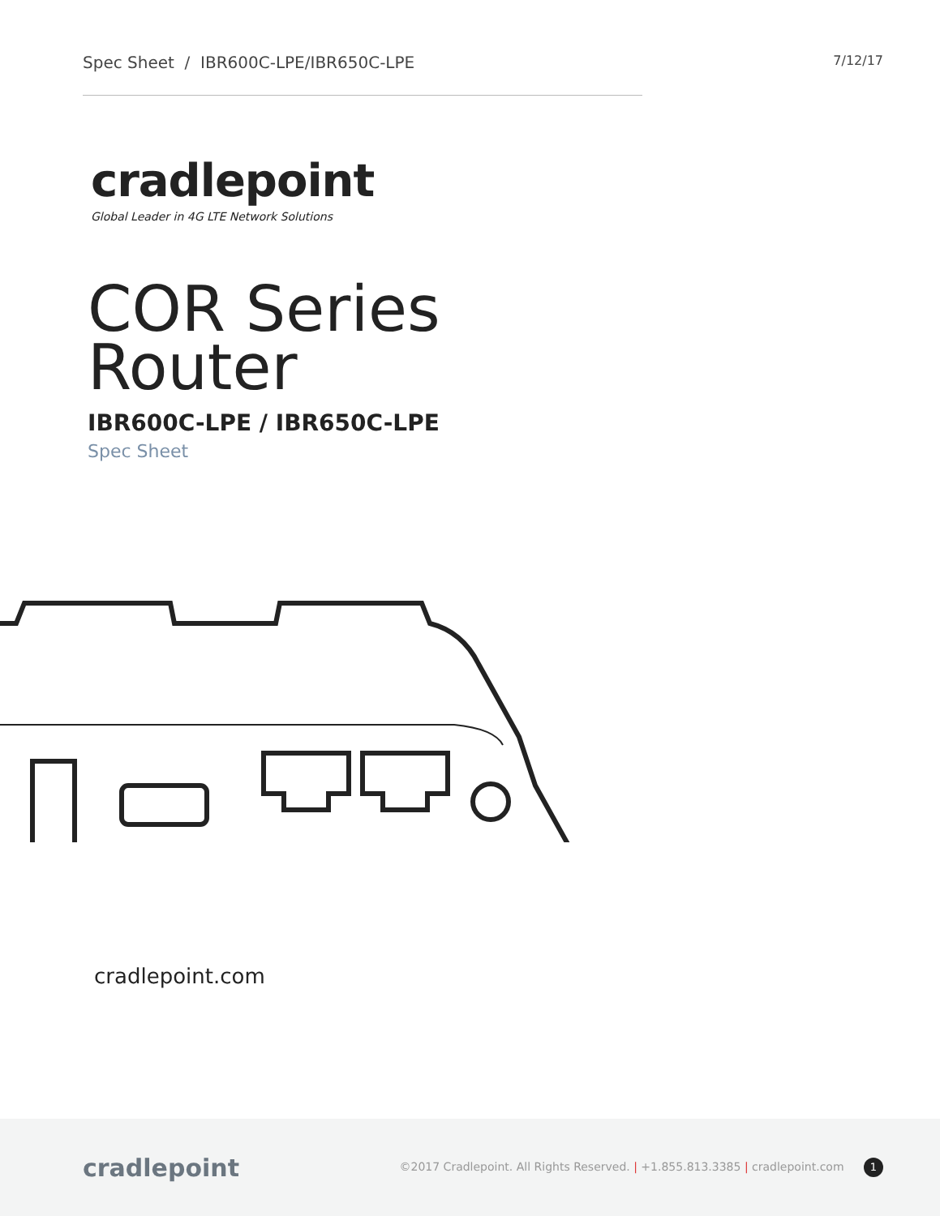Spec Sheet / IBR600C-LPE/IBR650C-LPE
7/12/17
cradlepoint
Global Leader in 4G LTE Network Solutions
COR Series
Router
IBR600C-LPE / IBR650C-LPE
Spec Sheet
cradlepoint.com
cradlepoint
©2017 Cradlepoint. All Rights Reserved. | +1.855.813.3385 | cradlepoint.com 1